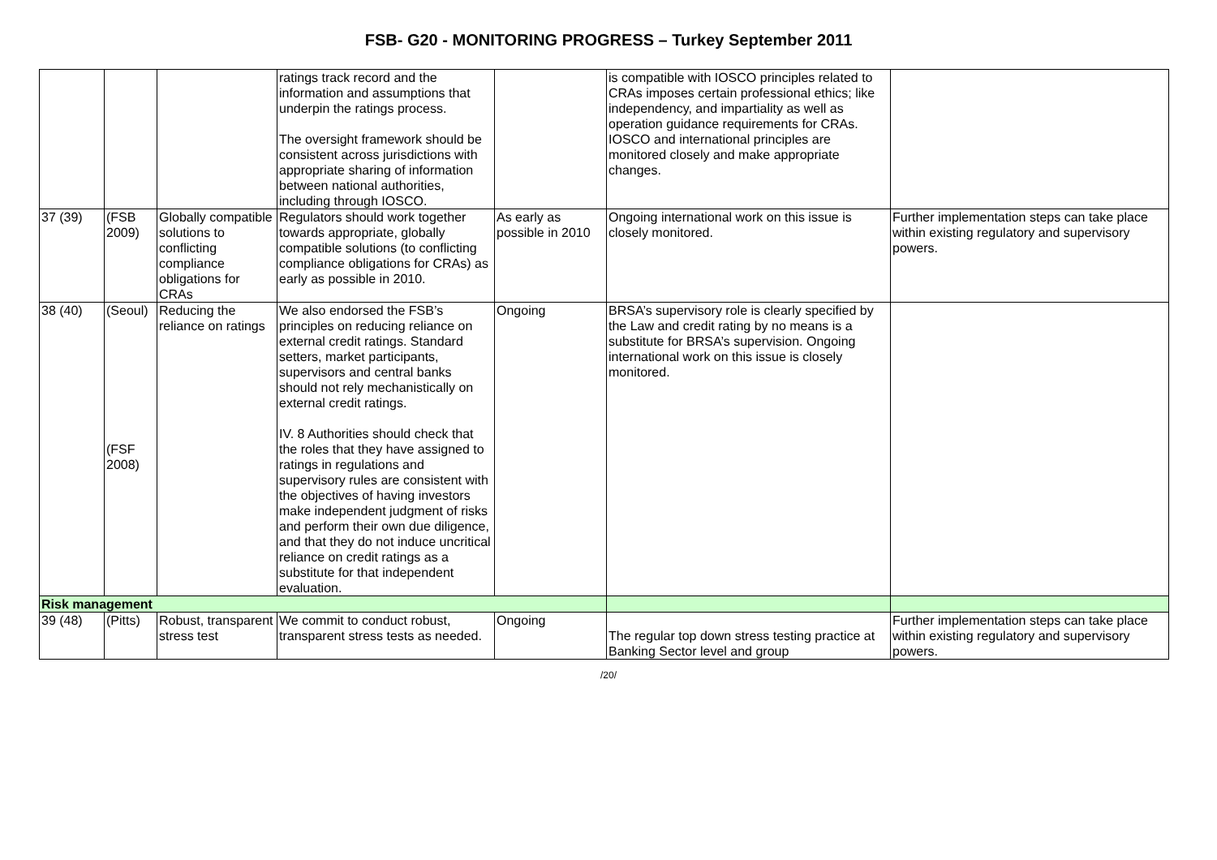FSB- G20 - MONITORING PROGRESS – Turkey September 2011
| | | | ratings track record and the information and assumptions that underpin the ratings process. The oversight framework should be consistent across jurisdictions with appropriate sharing of information between national authorities, including through IOSCO. | | is compatible with IOSCO principles related to CRAs imposes certain professional ethics; like independency, and impartiality as well as operation guidance requirements for CRAs. IOSCO and international principles are monitored closely and make appropriate changes. | |
| 37 (39) | (FSB 2009) | Globally compatible solutions to conflicting compliance obligations for CRAs | Regulators should work together towards appropriate, globally compatible solutions (to conflicting compliance obligations for CRAs) as early as possible in 2010. | As early as possible in 2010 | Ongoing international work on this issue is closely monitored. | Further implementation steps can take place within existing regulatory and supervisory powers. |
| 38 (40) | (Seoul) (FSF 2008) | Reducing the reliance on ratings | We also endorsed the FSB’s principles on reducing reliance on external credit ratings. Standard setters, market participants, supervisors and central banks should not rely mechanistically on external credit ratings. IV. 8 Authorities should check that the roles that they have assigned to ratings in regulations and supervisory rules are consistent with the objectives of having investors make independent judgment of risks and perform their own due diligence, and that they do not induce uncritical reliance on credit ratings as a substitute for that independent evaluation. | Ongoing | BRSA’s supervisory role is clearly specified by the Law and credit rating by no means is a substitute for BRSA’s supervision. Ongoing international work on this issue is closely monitored. | |
| Risk management | | | | | | |
| 39 (48) | (Pitts) | Robust, transparent stress test | We commit to conduct robust, transparent stress tests as needed. | Ongoing | The regular top down stress testing practice at Banking Sector level and group | Further implementation steps can take place within existing regulatory and supervisory powers. |
/20/